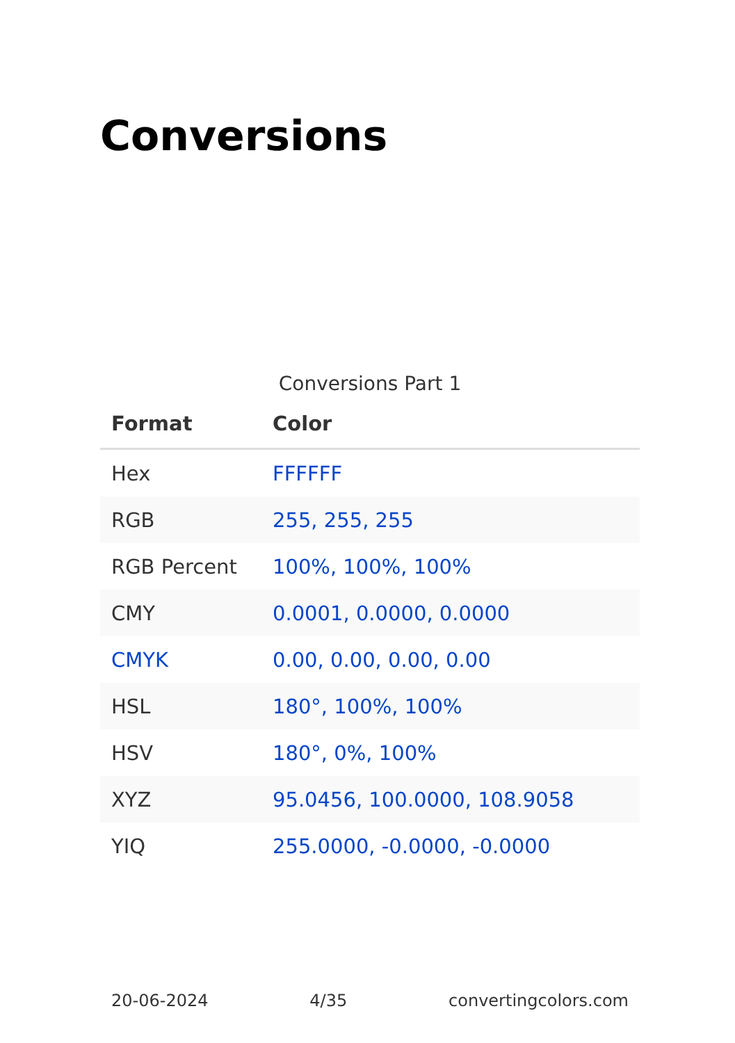Conversions
Conversions Part 1
| Format | Color |
| --- | --- |
| Hex | FFFFFF |
| RGB | 255, 255, 255 |
| RGB Percent | 100%, 100%, 100% |
| CMY | 0.0001, 0.0000, 0.0000 |
| CMYK | 0.00, 0.00, 0.00, 0.00 |
| HSL | 180°, 100%, 100% |
| HSV | 180°, 0%, 100% |
| XYZ | 95.0456, 100.0000, 108.9058 |
| YIQ | 255.0000, -0.0000, -0.0000 |
20-06-2024 4/35 convertingcolors.com